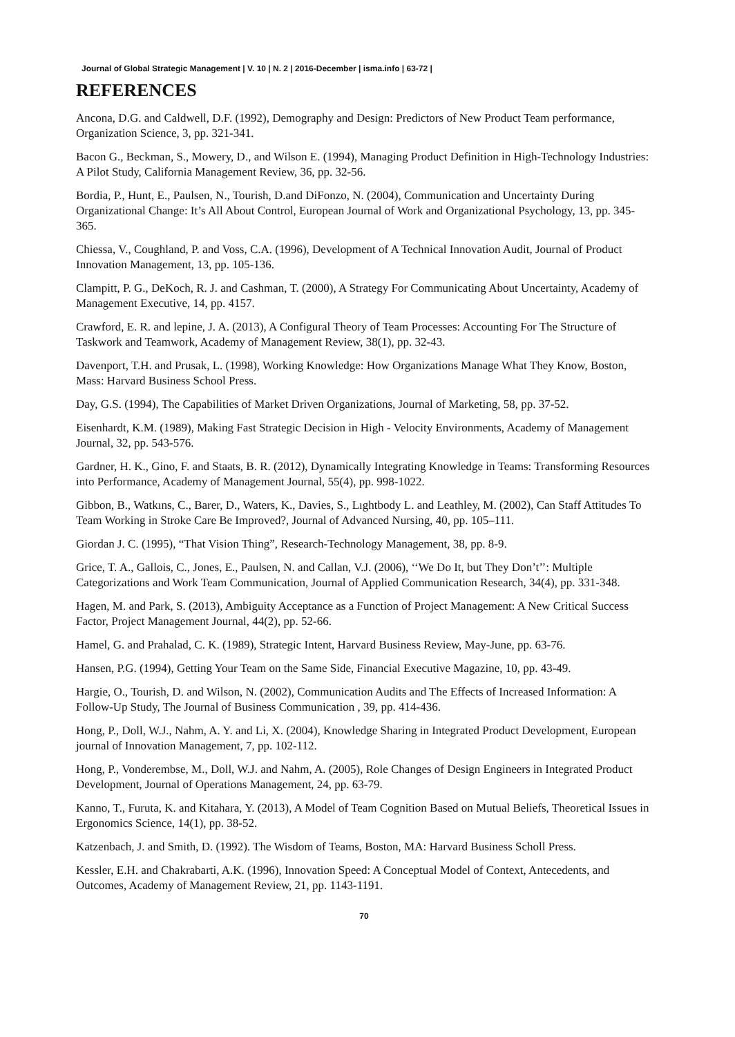Journal of Global Strategic Management | V. 10 | N. 2 | 2016-December | isma.info | 63-72 |
REFERENCES
Ancona, D.G. and Caldwell, D.F. (1992), Demography and Design: Predictors of New Product Team performance, Organization Science, 3, pp. 321-341.
Bacon G., Beckman, S., Mowery, D., and Wilson E. (1994), Managing Product Definition in High-Technology Industries: A Pilot Study, California Management Review, 36, pp. 32-56.
Bordia, P., Hunt, E., Paulsen, N., Tourish, D.and DiFonzo, N. (2004), Communication and Uncertainty During Organizational Change: It’s All About Control, European Journal of Work and Organizational Psychology, 13, pp. 345-365.
Chiessa, V., Coughland, P. and Voss, C.A. (1996), Development of A Technical Innovation Audit, Journal of Product Innovation Management, 13, pp. 105-136.
Clampitt, P. G., DeKoch, R. J. and Cashman, T. (2000), A Strategy For Communicating About Uncertainty, Academy of Management Executive, 14, pp. 4157.
Crawford, E. R. and lepine, J. A. (2013), A Configural Theory of Team Processes: Accounting For The Structure of Taskwork and Teamwork, Academy of Management Review, 38(1), pp. 32-43.
Davenport, T.H. and Prusak, L. (1998), Working Knowledge: How Organizations Manage What They Know, Boston, Mass: Harvard Business School Press.
Day, G.S. (1994), The Capabilities of Market Driven Organizations, Journal of Marketing, 58, pp. 37-52.
Eisenhardt, K.M. (1989), Making Fast Strategic Decision in High - Velocity Environments, Academy of Management Journal, 32, pp. 543-576.
Gardner, H. K., Gino, F. and Staats, B. R. (2012), Dynamically Integrating Knowledge in Teams: Transforming Resources into Performance, Academy of Management Journal, 55(4), pp. 998-1022.
Gibbon, B., Watkıns, C., Barer, D., Waters, K., Davies, S., Lıghtbody L. and Leathley, M. (2002), Can Staff Attitudes To Team Working in Stroke Care Be Improved?, Journal of Advanced Nursing, 40, pp. 105–111.
Giordan J. C. (1995), “That Vision Thing”, Research-Technology Management, 38, pp. 8-9.
Grice, T. A., Gallois, C., Jones, E., Paulsen, N. and Callan, V.J. (2006), ‘‘We Do It, but They Don’t’’: Multiple Categorizations and Work Team Communication, Journal of Applied Communication Research, 34(4), pp. 331-348.
Hagen, M. and Park, S. (2013), Ambiguity Acceptance as a Function of Project Management: A New Critical Success Factor, Project Management Journal, 44(2), pp. 52-66.
Hamel, G. and Prahalad, C. K. (1989), Strategic Intent, Harvard Business Review, May-June, pp. 63-76.
Hansen, P.G. (1994), Getting Your Team on the Same Side, Financial Executive Magazine, 10, pp. 43-49.
Hargie, O., Tourish, D. and Wilson, N. (2002), Communication Audits and The Effects of Increased Information: A Follow-Up Study, The Journal of Business Communication , 39, pp. 414-436.
Hong, P., Doll, W.J., Nahm, A. Y. and Li, X. (2004), Knowledge Sharing in Integrated Product Development, European journal of Innovation Management, 7, pp. 102-112.
Hong, P., Vonderembse, M., Doll, W.J. and Nahm, A. (2005), Role Changes of Design Engineers in Integrated Product Development, Journal of Operations Management, 24, pp. 63-79.
Kanno, T., Furuta, K. and Kitahara, Y. (2013), A Model of Team Cognition Based on Mutual Beliefs, Theoretical Issues in Ergonomics Science, 14(1), pp. 38-52.
Katzenbach, J. and Smith, D. (1992). The Wisdom of Teams, Boston, MA: Harvard Business Scholl Press.
Kessler, E.H. and Chakrabarti, A.K. (1996), Innovation Speed: A Conceptual Model of Context, Antecedents, and Outcomes, Academy of Management Review, 21, pp. 1143-1191.
70